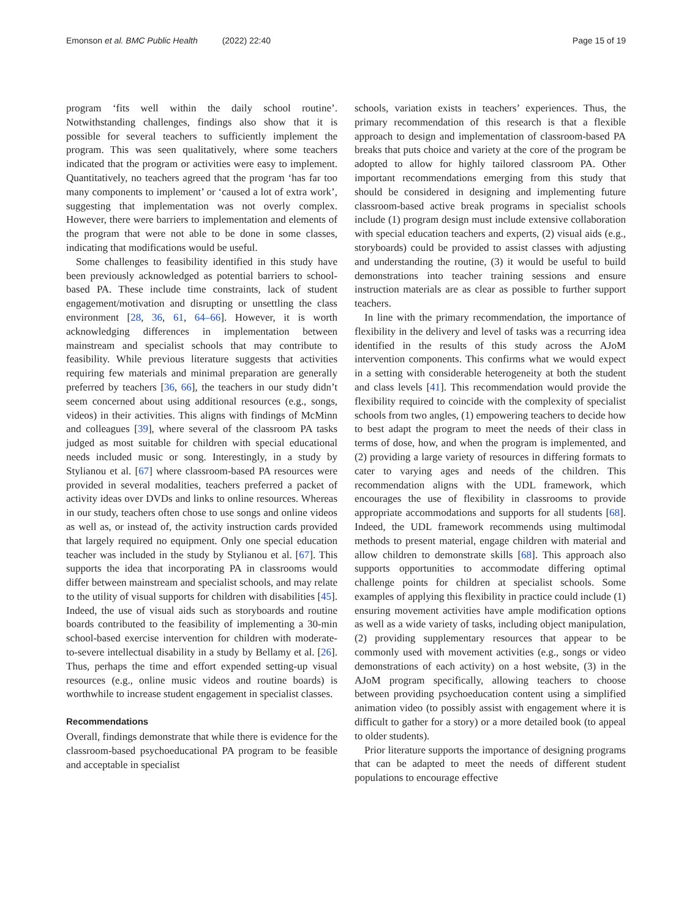Emonson et al. BMC Public Health (2022) 22:40
Page 15 of 19
program ‘fits well within the daily school routine’. Notwithstanding challenges, findings also show that it is possible for several teachers to sufficiently implement the program. This was seen qualitatively, where some teachers indicated that the program or activities were easy to implement. Quantitatively, no teachers agreed that the program ‘has far too many components to implement’ or ‘caused a lot of extra work’, suggesting that implementation was not overly complex. However, there were barriers to implementation and elements of the program that were not able to be done in some classes, indicating that modifications would be useful.
Some challenges to feasibility identified in this study have been previously acknowledged as potential barriers to school-based PA. These include time constraints, lack of student engagement/motivation and disrupting or unsettling the class environment [28, 36, 61, 64–66]. However, it is worth acknowledging differences in implementation between mainstream and specialist schools that may contribute to feasibility. While previous literature suggests that activities requiring few materials and minimal preparation are generally preferred by teachers [36, 66], the teachers in our study didn’t seem concerned about using additional resources (e.g., songs, videos) in their activities. This aligns with findings of McMinn and colleagues [39], where several of the classroom PA tasks judged as most suitable for children with special educational needs included music or song. Interestingly, in a study by Stylianou et al. [67] where classroom-based PA resources were provided in several modalities, teachers preferred a packet of activity ideas over DVDs and links to online resources. Whereas in our study, teachers often chose to use songs and online videos as well as, or instead of, the activity instruction cards provided that largely required no equipment. Only one special education teacher was included in the study by Stylianou et al. [67]. This supports the idea that incorporating PA in classrooms would differ between mainstream and specialist schools, and may relate to the utility of visual supports for children with disabilities [45]. Indeed, the use of visual aids such as storyboards and routine boards contributed to the feasibility of implementing a 30-min school-based exercise intervention for children with moderate-to-severe intellectual disability in a study by Bellamy et al. [26]. Thus, perhaps the time and effort expended setting-up visual resources (e.g., online music videos and routine boards) is worthwhile to increase student engagement in specialist classes.
Recommendations
Overall, findings demonstrate that while there is evidence for the classroom-based psychoeducational PA program to be feasible and acceptable in specialist
schools, variation exists in teachers’ experiences. Thus, the primary recommendation of this research is that a flexible approach to design and implementation of classroom-based PA breaks that puts choice and variety at the core of the program be adopted to allow for highly tailored classroom PA. Other important recommendations emerging from this study that should be considered in designing and implementing future classroom-based active break programs in specialist schools include (1) program design must include extensive collaboration with special education teachers and experts, (2) visual aids (e.g., storyboards) could be provided to assist classes with adjusting and understanding the routine, (3) it would be useful to build demonstrations into teacher training sessions and ensure instruction materials are as clear as possible to further support teachers.
In line with the primary recommendation, the importance of flexibility in the delivery and level of tasks was a recurring idea identified in the results of this study across the AJoM intervention components. This confirms what we would expect in a setting with considerable heterogeneity at both the student and class levels [41]. This recommendation would provide the flexibility required to coincide with the complexity of specialist schools from two angles, (1) empowering teachers to decide how to best adapt the program to meet the needs of their class in terms of dose, how, and when the program is implemented, and (2) providing a large variety of resources in differing formats to cater to varying ages and needs of the children. This recommendation aligns with the UDL framework, which encourages the use of flexibility in classrooms to provide appropriate accommodations and supports for all students [68]. Indeed, the UDL framework recommends using multimodal methods to present material, engage children with material and allow children to demonstrate skills [68]. This approach also supports opportunities to accommodate differing optimal challenge points for children at specialist schools. Some examples of applying this flexibility in practice could include (1) ensuring movement activities have ample modification options as well as a wide variety of tasks, including object manipulation, (2) providing supplementary resources that appear to be commonly used with movement activities (e.g., songs or video demonstrations of each activity) on a host website, (3) in the AJoM program specifically, allowing teachers to choose between providing psychoeducation content using a simplified animation video (to possibly assist with engagement where it is difficult to gather for a story) or a more detailed book (to appeal to older students).
Prior literature supports the importance of designing programs that can be adapted to meet the needs of different student populations to encourage effective